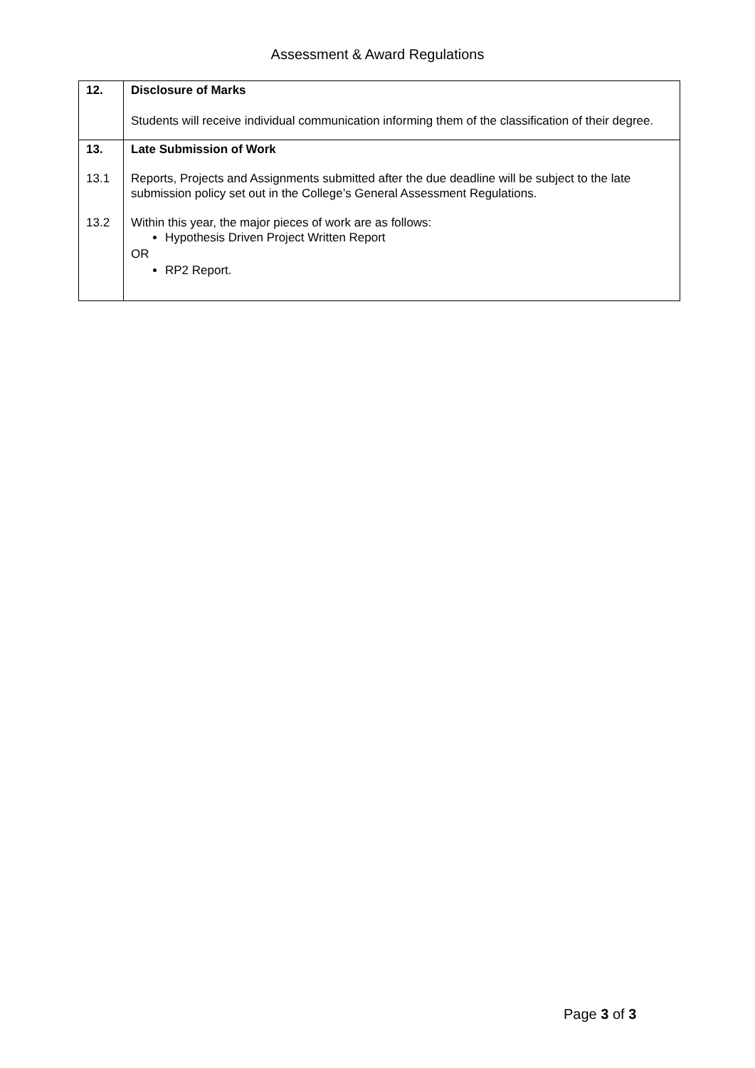Assessment & Award Regulations
| 12. | Disclosure of Marks Students will receive individual communication informing them of the classification of their degree. |
| 13. | Late Submission of Work |
| 13.1 | Reports, Projects and Assignments submitted after the due deadline will be subject to the late submission policy set out in the College’s General Assessment Regulations. |
| 13.2 | Within this year, the major pieces of work are as follows: Hypothesis Driven Project Written Report OR RP2 Report. |
Page 3 of 3